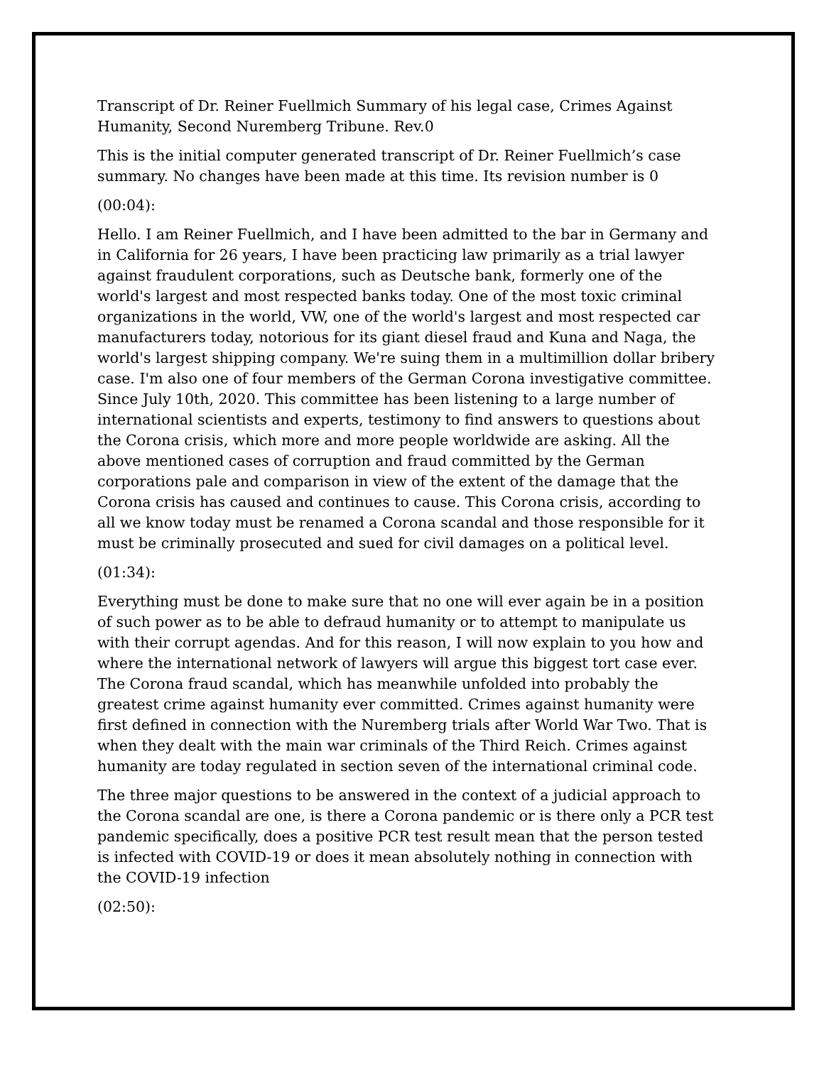Transcript of Dr. Reiner Fuellmich Summary of his legal case, Crimes Against Humanity, Second Nuremberg Tribune. Rev.0
This is the initial computer generated transcript of Dr. Reiner Fuellmich’s case summary. No changes have been made at this time. Its revision number is 0
(00:04):
Hello. I am Reiner Fuellmich, and I have been admitted to the bar in Germany and in California for 26 years, I have been practicing law primarily as a trial lawyer against fraudulent corporations, such as Deutsche bank, formerly one of the world's largest and most respected banks today. One of the most toxic criminal organizations in the world, VW, one of the world's largest and most respected car manufacturers today, notorious for its giant diesel fraud and Kuna and Naga, the world's largest shipping company. We're suing them in a multimillion dollar bribery case. I'm also one of four members of the German Corona investigative committee. Since July 10th, 2020. This committee has been listening to a large number of international scientists and experts, testimony to find answers to questions about the Corona crisis, which more and more people worldwide are asking. All the above mentioned cases of corruption and fraud committed by the German corporations pale and comparison in view of the extent of the damage that the Corona crisis has caused and continues to cause. This Corona crisis, according to all we know today must be renamed a Corona scandal and those responsible for it must be criminally prosecuted and sued for civil damages on a political level.
(01:34):
Everything must be done to make sure that no one will ever again be in a position of such power as to be able to defraud humanity or to attempt to manipulate us with their corrupt agendas. And for this reason, I will now explain to you how and where the international network of lawyers will argue this biggest tort case ever. The Corona fraud scandal, which has meanwhile unfolded into probably the greatest crime against humanity ever committed. Crimes against humanity were first defined in connection with the Nuremberg trials after World War Two. That is when they dealt with the main war criminals of the Third Reich. Crimes against humanity are today regulated in section seven of the international criminal code.
The three major questions to be answered in the context of a judicial approach to the Corona scandal are one, is there a Corona pandemic or is there only a PCR test pandemic specifically, does a positive PCR test result mean that the person tested is infected with COVID-19 or does it mean absolutely nothing in connection with the COVID-19 infection
(02:50):